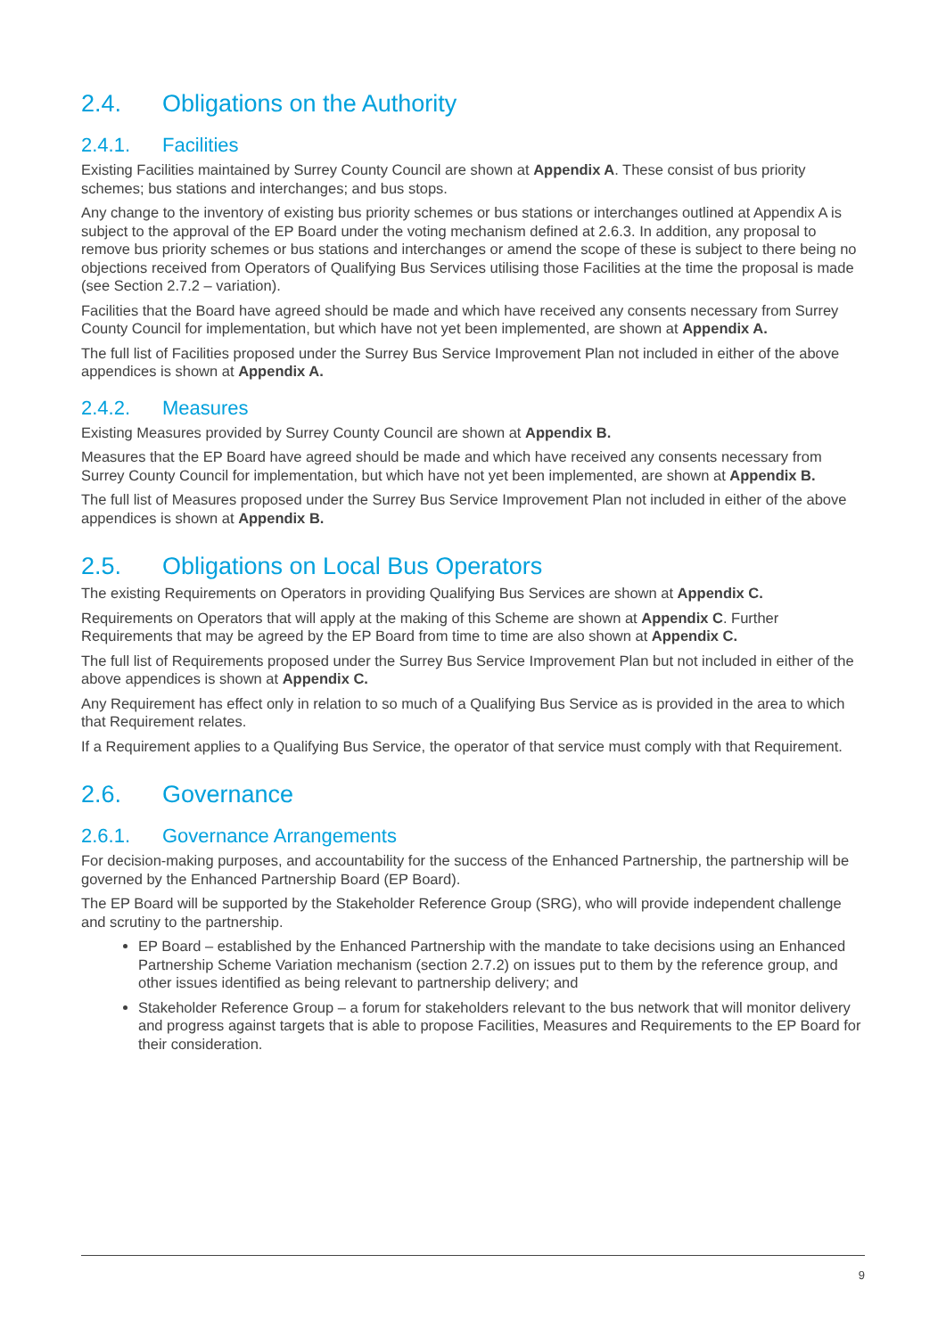2.4. Obligations on the Authority
2.4.1. Facilities
Existing Facilities maintained by Surrey County Council are shown at Appendix A. These consist of bus priority schemes; bus stations and interchanges; and bus stops.
Any change to the inventory of existing bus priority schemes or bus stations or interchanges outlined at Appendix A is subject to the approval of the EP Board under the voting mechanism defined at 2.6.3. In addition, any proposal to remove bus priority schemes or bus stations and interchanges or amend the scope of these is subject to there being no objections received from Operators of Qualifying Bus Services utilising those Facilities at the time the proposal is made (see Section 2.7.2 – variation).
Facilities that the Board have agreed should be made and which have received any consents necessary from Surrey County Council for implementation, but which have not yet been implemented, are shown at Appendix A.
The full list of Facilities proposed under the Surrey Bus Service Improvement Plan not included in either of the above appendices is shown at Appendix A.
2.4.2. Measures
Existing Measures provided by Surrey County Council are shown at Appendix B.
Measures that the EP Board have agreed should be made and which have received any consents necessary from Surrey County Council for implementation, but which have not yet been implemented, are shown at Appendix B.
The full list of Measures proposed under the Surrey Bus Service Improvement Plan not included in either of the above appendices is shown at Appendix B.
2.5. Obligations on Local Bus Operators
The existing Requirements on Operators in providing Qualifying Bus Services are shown at Appendix C.
Requirements on Operators that will apply at the making of this Scheme are shown at Appendix C. Further Requirements that may be agreed by the EP Board from time to time are also shown at Appendix C.
The full list of Requirements proposed under the Surrey Bus Service Improvement Plan but not included in either of the above appendices is shown at Appendix C.
Any Requirement has effect only in relation to so much of a Qualifying Bus Service as is provided in the area to which that Requirement relates.
If a Requirement applies to a Qualifying Bus Service, the operator of that service must comply with that Requirement.
2.6. Governance
2.6.1. Governance Arrangements
For decision-making purposes, and accountability for the success of the Enhanced Partnership, the partnership will be governed by the Enhanced Partnership Board (EP Board).
The EP Board will be supported by the Stakeholder Reference Group (SRG), who will provide independent challenge and scrutiny to the partnership.
EP Board – established by the Enhanced Partnership with the mandate to take decisions using an Enhanced Partnership Scheme Variation mechanism (section 2.7.2) on issues put to them by the reference group, and other issues identified as being relevant to partnership delivery; and
Stakeholder Reference Group – a forum for stakeholders relevant to the bus network that will monitor delivery and progress against targets that is able to propose Facilities, Measures and Requirements to the EP Board for their consideration.
9